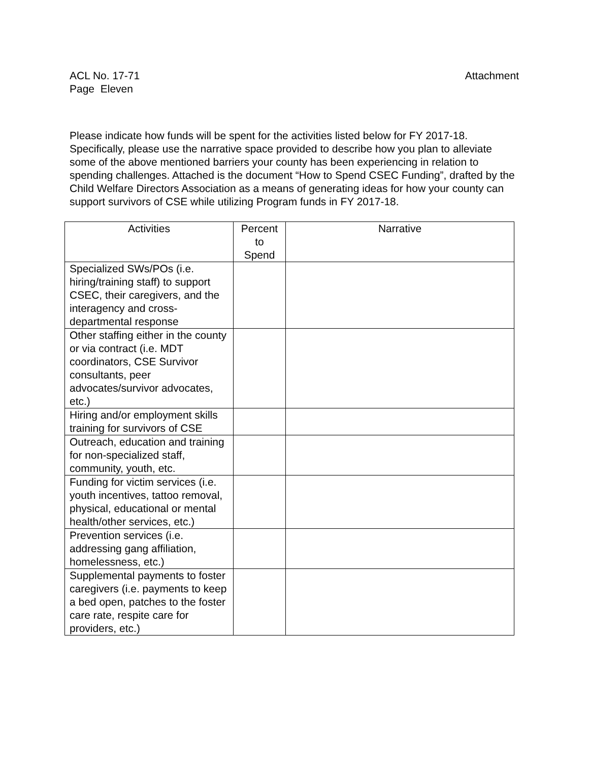ACL No. 17-71
Page Eleven
Attachment
Please indicate how funds will be spent for the activities listed below for FY 2017-18. Specifically, please use the narrative space provided to describe how you plan to alleviate some of the above mentioned barriers your county has been experiencing in relation to spending challenges. Attached is the document “How to Spend CSEC Funding”, drafted by the Child Welfare Directors Association as a means of generating ideas for how your county can support survivors of CSE while utilizing Program funds in FY 2017-18.
| Activities | Percent to Spend | Narrative |
| --- | --- | --- |
| Specialized SWs/POs (i.e. hiring/training staff) to support CSEC, their caregivers, and the interagency and cross-departmental response | | |
| Other staffing either in the county or via contract (i.e. MDT coordinators, CSE Survivor consultants, peer advocates/survivor advocates, etc.) | | |
| Hiring and/or employment skills training for survivors of CSE | | |
| Outreach, education and training for non-specialized staff, community, youth, etc. | | |
| Funding for victim services (i.e. youth incentives, tattoo removal, physical, educational or mental health/other services, etc.) | | |
| Prevention services (i.e. addressing gang affiliation, homelessness, etc.) | | |
| Supplemental payments to foster caregivers (i.e. payments to keep a bed open, patches to the foster care rate, respite care for providers, etc.) | | |